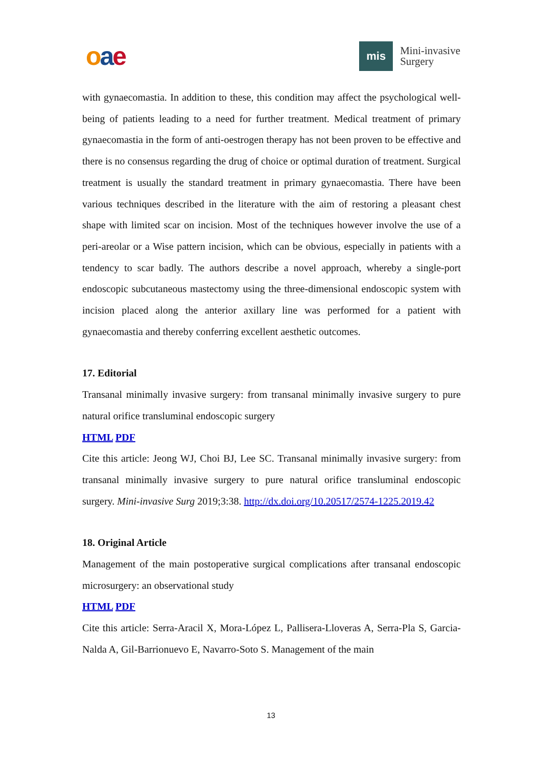oae
mis
Mini-invasive
Surgery
with gynaecomastia. In addition to these, this condition may affect the psychological well-being of patients leading to a need for further treatment. Medical treatment of primary gynaecomastia in the form of anti-oestrogen therapy has not been proven to be effective and there is no consensus regarding the drug of choice or optimal duration of treatment. Surgical treatment is usually the standard treatment in primary gynaecomastia. There have been various techniques described in the literature with the aim of restoring a pleasant chest shape with limited scar on incision. Most of the techniques however involve the use of a peri-areolar or a Wise pattern incision, which can be obvious, especially in patients with a tendency to scar badly. The authors describe a novel approach, whereby a single-port endoscopic subcutaneous mastectomy using the three-dimensional endoscopic system with incision placed along the anterior axillary line was performed for a patient with gynaecomastia and thereby conferring excellent aesthetic outcomes.
17. Editorial
Transanal minimally invasive surgery: from transanal minimally invasive surgery to pure natural orifice transluminal endoscopic surgery
HTML PDF
Cite this article: Jeong WJ, Choi BJ, Lee SC. Transanal minimally invasive surgery: from transanal minimally invasive surgery to pure natural orifice transluminal endoscopic surgery. Mini-invasive Surg 2019;3:38. http://dx.doi.org/10.20517/2574-1225.2019.42
18. Original Article
Management of the main postoperative surgical complications after transanal endoscopic microsurgery: an observational study
HTML PDF
Cite this article: Serra-Aracil X, Mora-López L, Pallisera-Lloveras A, Serra-Pla S, Garcia-Nalda A, Gil-Barrionuevo E, Navarro-Soto S. Management of the main
13